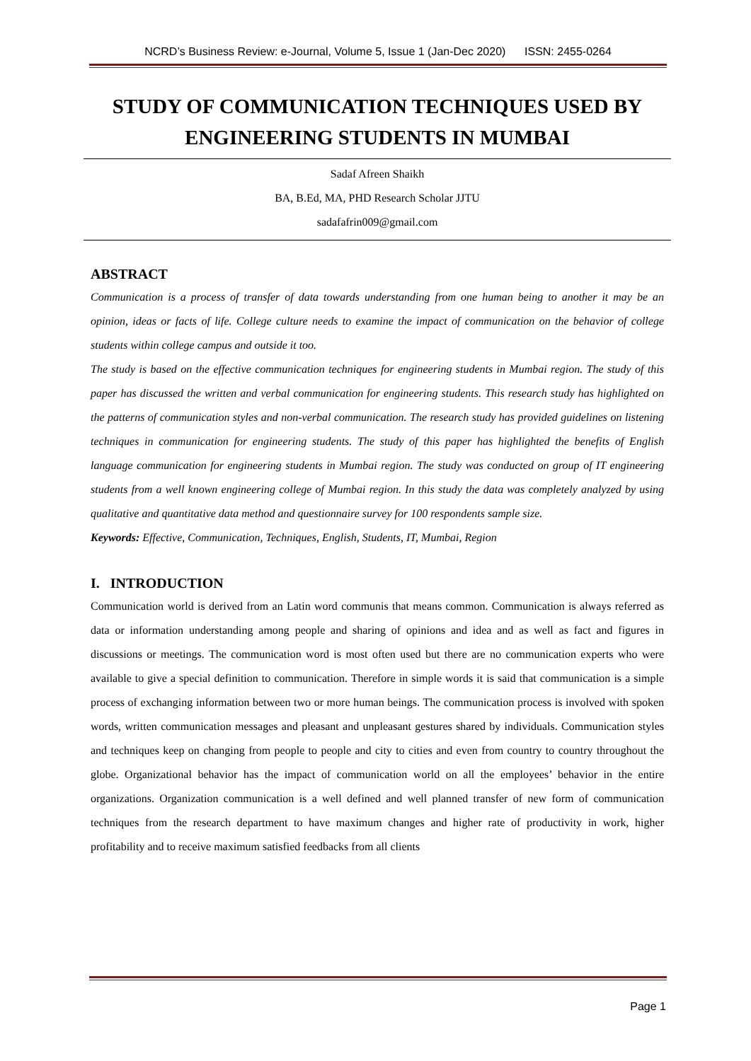NCRD’s Business Review: e-Journal, Volume 5, Issue 1 (Jan-Dec 2020) ISSN: 2455-0264
STUDY OF COMMUNICATION TECHNIQUES USED BY ENGINEERING STUDENTS IN MUMBAI
Sadaf Afreen Shaikh
BA, B.Ed, MA, PHD Research Scholar JJTU
sadafafrin009@gmail.com
ABSTRACT
Communication is a process of transfer of data towards understanding from one human being to another it may be an opinion, ideas or facts of life. College culture needs to examine the impact of communication on the behavior of college students within college campus and outside it too.
The study is based on the effective communication techniques for engineering students in Mumbai region. The study of this paper has discussed the written and verbal communication for engineering students. This research study has highlighted on the patterns of communication styles and non-verbal communication. The research study has provided guidelines on listening techniques in communication for engineering students. The study of this paper has highlighted the benefits of English language communication for engineering students in Mumbai region. The study was conducted on group of IT engineering students from a well known engineering college of Mumbai region. In this study the data was completely analyzed by using qualitative and quantitative data method and questionnaire survey for 100 respondents sample size.
Keywords: Effective, Communication, Techniques, English, Students, IT, Mumbai, Region
I. INTRODUCTION
Communication world is derived from an Latin word communis that means common. Communication is always referred as data or information understanding among people and sharing of opinions and idea and as well as fact and figures in discussions or meetings. The communication word is most often used but there are no communication experts who were available to give a special definition to communication. Therefore in simple words it is said that communication is a simple process of exchanging information between two or more human beings. The communication process is involved with spoken words, written communication messages and pleasant and unpleasant gestures shared by individuals. Communication styles and techniques keep on changing from people to people and city to cities and even from country to country throughout the globe. Organizational behavior has the impact of communication world on all the employees’ behavior in the entire organizations. Organization communication is a well defined and well planned transfer of new form of communication techniques from the research department to have maximum changes and higher rate of productivity in work, higher profitability and to receive maximum satisfied feedbacks from all clients
Page 1